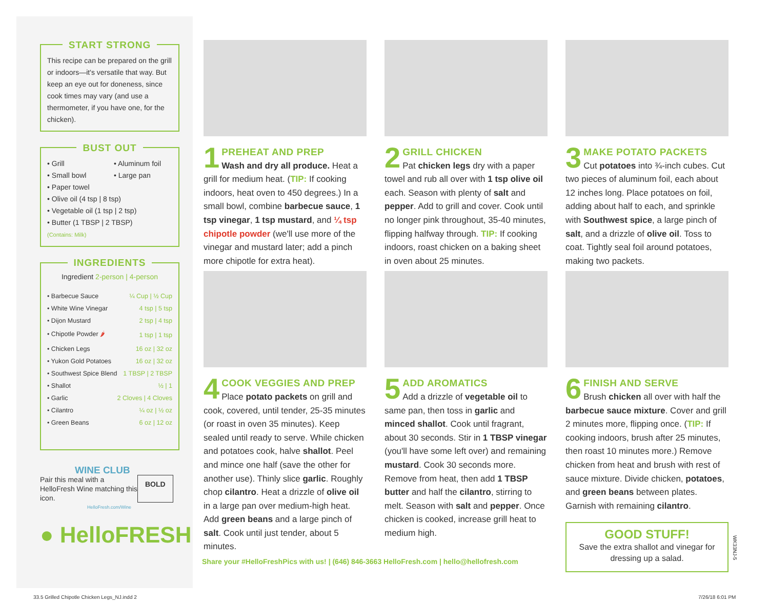START STRONG
This recipe can be prepared on the grill or indoors—it's versatile that way. But keep an eye out for doneness, since cook times may vary (and use a thermometer, if you have one, for the chicken).
BUST OUT
• Grill
• Small bowl
• Aluminum foil
• Large pan
• Paper towel
• Olive oil (4 tsp | 8 tsp)
• Vegetable oil (1 tsp | 2 tsp)
• Butter (1 TBSP | 2 TBSP)
(Contains: Milk)
INGREDIENTS
Ingredient 2-person | 4-person
| • Barbecue Sauce | ¼ Cup / ½ Cup |
| • White Wine Vinegar | 4 tsp / 5 tsp |
| • Dijon Mustard | 2 tsp / 4 tsp |
| • Chipotle Powder 🌶 | 1 tsp / 1 tsp |
| • Chicken Legs | 16 oz / 32 oz |
| • Yukon Gold Potatoes | 16 oz / 32 oz |
| • Southwest Spice Blend | 1 TBSP / 2 TBSP |
| • Shallot | ½ / 1 |
| • Garlic | 2 Cloves / 4 Cloves |
| • Cilantro | ¼ oz / ½ oz |
| • Green Beans | 6 oz / 12 oz |
WINE CLUB
Pair this meal with a HelloFresh Wine matching this icon.
BOLD
HelloFresh.com/Wine
● HelloFRESH
1
PREHEAT AND PREP
Wash and dry all produce. Heat a grill for medium heat. (TIP: If cooking indoors, heat oven to 450 degrees.) In a small bowl, combine barbecue sauce, 1 tsp vinegar, 1 tsp mustard, and ¼ tsp chipotle powder (we'll use more of the vinegar and mustard later; add a pinch more chipotle for extra heat).
4
COOK VEGGIES AND PREP
Place potato packets on grill and cook, covered, until tender, 25-35 minutes (or roast in oven 35 minutes). Keep sealed until ready to serve. While chicken and potatoes cook, halve shallot. Peel and mince one half (save the other for another use). Thinly slice garlic. Roughly chop cilantro. Heat a drizzle of olive oil in a large pan over medium-high heat. Add green beans and a large pinch of salt. Cook until just tender, about 5 minutes.
2
GRILL CHICKEN
Pat chicken legs dry with a paper towel and rub all over with 1 tsp olive oil each. Season with plenty of salt and pepper. Add to grill and cover. Cook until no longer pink throughout, 35-40 minutes, flipping halfway through. TIP: If cooking indoors, roast chicken on a baking sheet in oven about 25 minutes.
5
ADD AROMATICS
Add a drizzle of vegetable oil to same pan, then toss in garlic and minced shallot. Cook until fragrant, about 30 seconds. Stir in 1 TBSP vinegar (you'll have some left over) and remaining mustard. Cook 30 seconds more. Remove from heat, then add 1 TBSP butter and half the cilantro, stirring to melt. Season with salt and pepper. Once chicken is cooked, increase grill heat to medium high.
3
MAKE POTATO PACKETS
Cut potatoes into ¾-inch cubes. Cut two pieces of aluminum foil, each about 12 inches long. Place potatoes on foil, adding about half to each, and sprinkle with Southwest spice, a large pinch of salt, and a drizzle of olive oil. Toss to coat. Tightly seal foil around potatoes, making two packets.
6
FINISH AND SERVE
Brush chicken all over with half the barbecue sauce mixture. Cover and grill 2 minutes more, flipping once. (TIP: If cooking indoors, brush after 25 minutes, then roast 10 minutes more.) Remove chicken from heat and brush with rest of sauce mixture. Divide chicken, potatoes, and green beans between plates. Garnish with remaining cilantro.
GOOD STUFF!
Save the extra shallot and vinegar for dressing up a salad.
WK33NJ-5
Share your #HelloFreshPics with us! | (646) 846-3663 HelloFresh.com | hello@hellofresh.com
33.5 Grilled Chipotle Chicken Legs_NJ.indd 2
7/26/18 6:01 PM